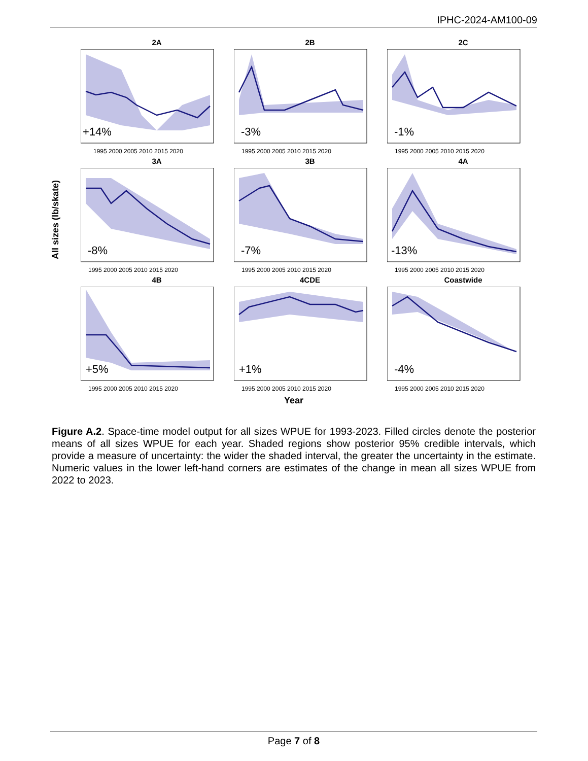IPHC-2024-AM100-09
All sizes (lb/skate)
2A
+14%
1995 2000 2005 2010 2015 2020
2B
-3%
1995 2000 2005 2010 2015 2020
2C
-1%
1995 2000 2005 2010 2015 2020
3A
-8%
1995 2000 2005 2010 2015 2020
3B
-7%
1995 2000 2005 2010 2015 2020
4A
-13%
1995 2000 2005 2010 2015 2020
4B
+5%
1995 2000 2005 2010 2015 2020
4CDE
+1%
1995 2000 2005 2010 2015 2020
Coastwide
-4%
1995 2000 2005 2010 2015 2020
Year
Figure A.2. Space-time model output for all sizes WPUE for 1993-2023. Filled circles denote the posterior means of all sizes WPUE for each year. Shaded regions show posterior 95% credible intervals, which provide a measure of uncertainty: the wider the shaded interval, the greater the uncertainty in the estimate. Numeric values in the lower left-hand corners are estimates of the change in mean all sizes WPUE from 2022 to 2023.
Page 7 of 8